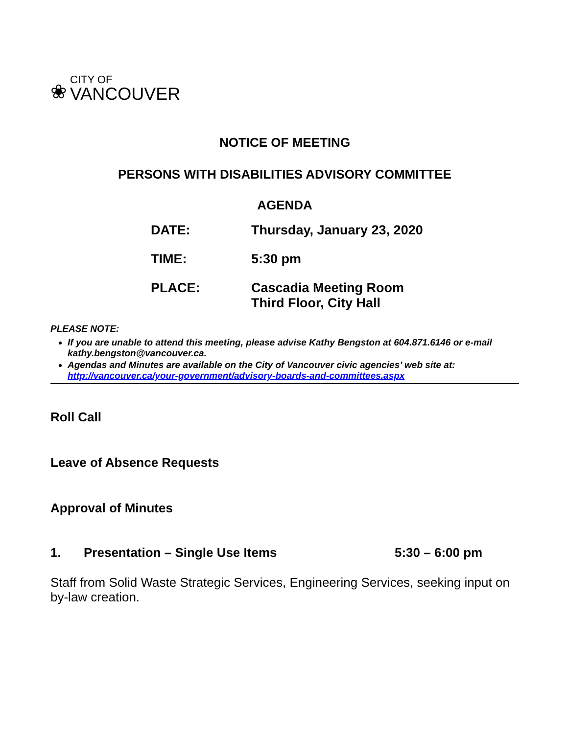❀
CITY OF
VANCOUVER
NOTICE OF MEETING
PERSONS WITH DISABILITIES ADVISORY COMMITTEE
AGENDA
DATE: Thursday, January 23, 2020
TIME: 5:30 pm
PLACE: Cascadia Meeting Room
Third Floor, City Hall
PLEASE NOTE:
If you are unable to attend this meeting, please advise Kathy Bengston at 604.871.6146 or e-mail kathy.bengston@vancouver.ca.
Agendas and Minutes are available on the City of Vancouver civic agencies’ web site at: http://vancouver.ca/your-government/advisory-boards-and-committees.aspx
Roll Call
Leave of Absence Requests
Approval of Minutes
1. Presentation – Single Use Items 5:30 – 6:00 pm
Staff from Solid Waste Strategic Services, Engineering Services, seeking input on by-law creation.